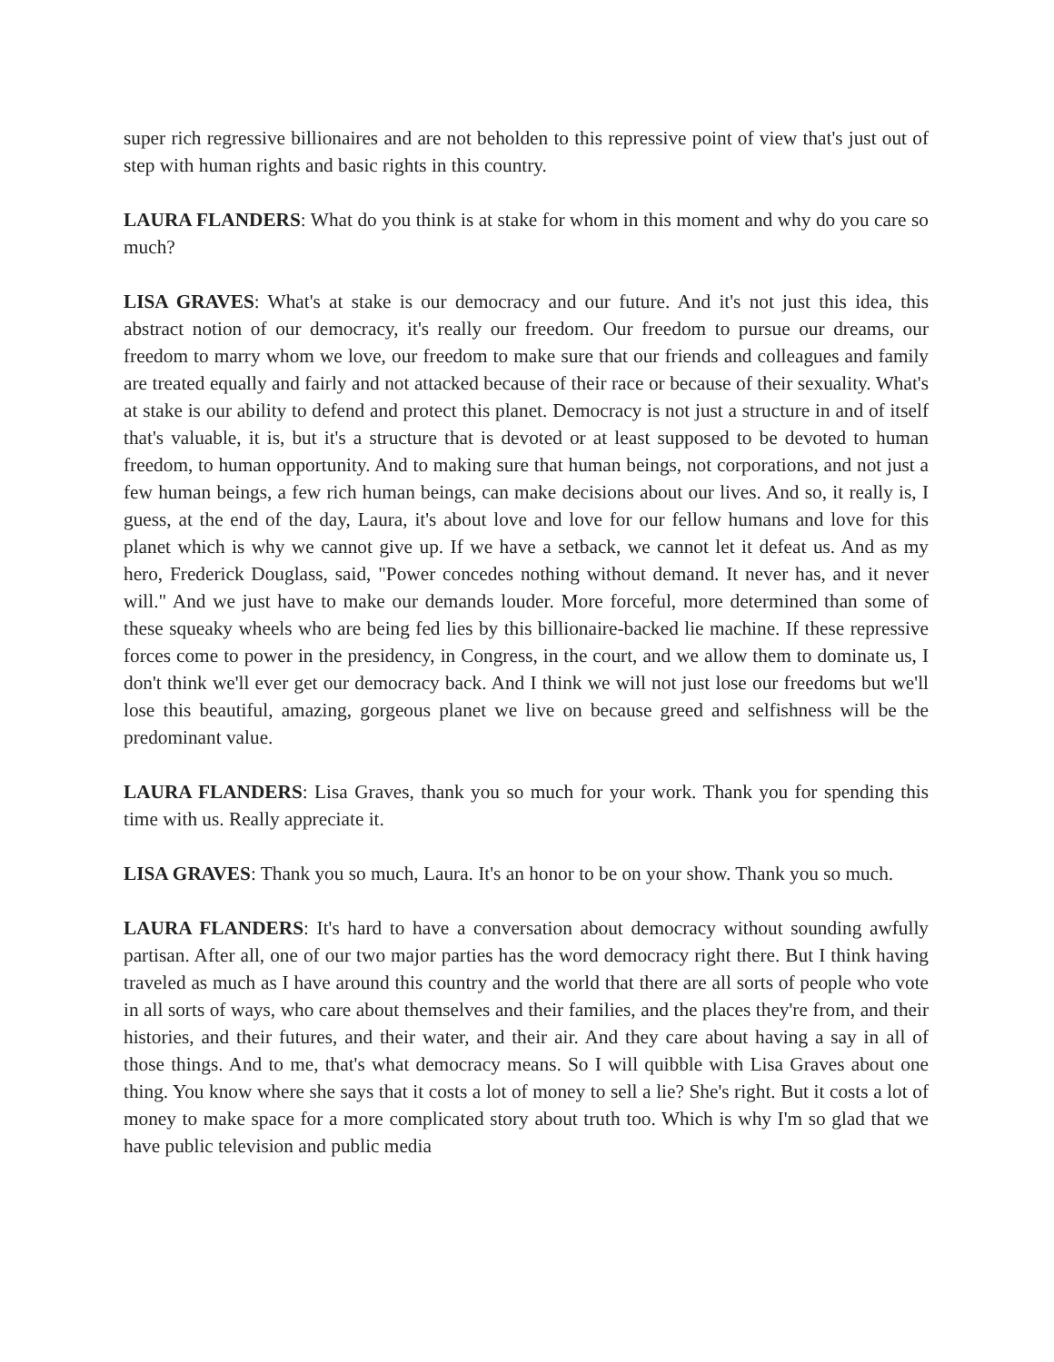super rich regressive billionaires and are not beholden to this repressive point of view that's just out of step with human rights and basic rights in this country.
LAURA FLANDERS: What do you think is at stake for whom in this moment and why do you care so much?
LISA GRAVES: What's at stake is our democracy and our future. And it's not just this idea, this abstract notion of our democracy, it's really our freedom. Our freedom to pursue our dreams, our freedom to marry whom we love, our freedom to make sure that our friends and colleagues and family are treated equally and fairly and not attacked because of their race or because of their sexuality. What's at stake is our ability to defend and protect this planet. Democracy is not just a structure in and of itself that's valuable, it is, but it's a structure that is devoted or at least supposed to be devoted to human freedom, to human opportunity. And to making sure that human beings, not corporations, and not just a few human beings, a few rich human beings, can make decisions about our lives. And so, it really is, I guess, at the end of the day, Laura, it's about love and love for our fellow humans and love for this planet which is why we cannot give up. If we have a setback, we cannot let it defeat us. And as my hero, Frederick Douglass, said, "Power concedes nothing without demand. It never has, and it never will." And we just have to make our demands louder. More forceful, more determined than some of these squeaky wheels who are being fed lies by this billionaire-backed lie machine. If these repressive forces come to power in the presidency, in Congress, in the court, and we allow them to dominate us, I don't think we'll ever get our democracy back. And I think we will not just lose our freedoms but we'll lose this beautiful, amazing, gorgeous planet we live on because greed and selfishness will be the predominant value.
LAURA FLANDERS: Lisa Graves, thank you so much for your work. Thank you for spending this time with us. Really appreciate it.
LISA GRAVES: Thank you so much, Laura. It's an honor to be on your show. Thank you so much.
LAURA FLANDERS: It's hard to have a conversation about democracy without sounding awfully partisan. After all, one of our two major parties has the word democracy right there. But I think having traveled as much as I have around this country and the world that there are all sorts of people who vote in all sorts of ways, who care about themselves and their families, and the places they're from, and their histories, and their futures, and their water, and their air. And they care about having a say in all of those things. And to me, that's what democracy means. So I will quibble with Lisa Graves about one thing. You know where she says that it costs a lot of money to sell a lie? She's right. But it costs a lot of money to make space for a more complicated story about truth too. Which is why I'm so glad that we have public television and public media